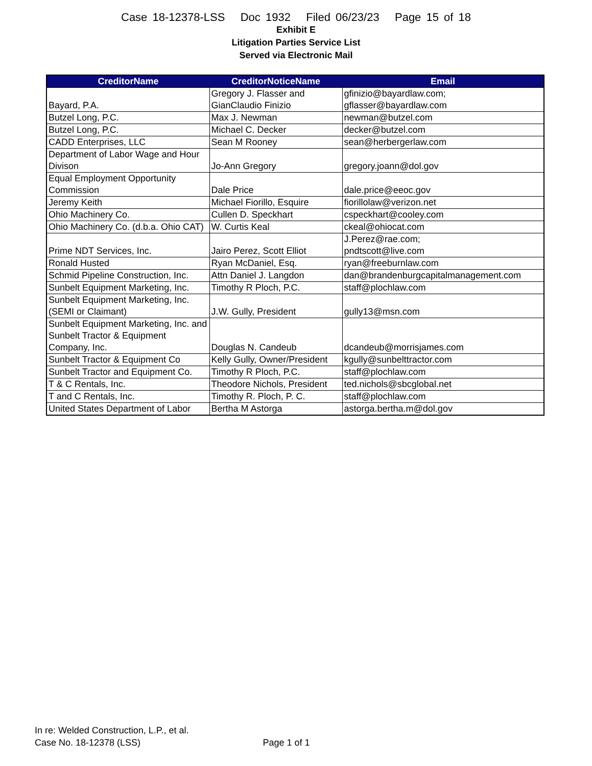Case 18-12378-LSS Doc 1932 Filed 06/23/23 Page 15 of 18
Exhibit E
Litigation Parties Service List
Served via Electronic Mail
| CreditorName | CreditorNoticeName | Email |
| --- | --- | --- |
| Bayard, P.A. | Gregory J. Flasser and GianClaudio Finizio | gfinizio@bayardlaw.com; gflasser@bayardlaw.com |
| Butzel Long, P.C. | Max J. Newman | newman@butzel.com |
| Butzel Long, P.C. | Michael C. Decker | decker@butzel.com |
| CADD Enterprises, LLC | Sean M Rooney | sean@herbergerlaw.com |
| Department of Labor Wage and Hour Divison | Jo-Ann Gregory | gregory.joann@dol.gov |
| Equal Employment Opportunity Commission | Dale Price | dale.price@eeoc.gov |
| Jeremy Keith | Michael Fiorillo, Esquire | fiorillolaw@verizon.net |
| Ohio Machinery Co. | Cullen D. Speckhart | cspeckhart@cooley.com |
| Ohio Machinery Co. (d.b.a. Ohio CAT) | W. Curtis Keal | ckeal@ohiocat.com |
| Prime NDT Services, Inc. | Jairo Perez, Scott Elliot | J.Perez@rae.com; pndtscott@live.com |
| Ronald Husted | Ryan McDaniel, Esq. | ryan@freeburnlaw.com |
| Schmid Pipeline Construction, Inc. | Attn Daniel J. Langdon | dan@brandenburgcapitalmanagement.com |
| Sunbelt Equipment Marketing, Inc. | Timothy R Ploch, P.C. | staff@plochlaw.com |
| Sunbelt Equipment Marketing, Inc. (SEMI or Claimant) | J.W. Gully, President | gully13@msn.com |
| Sunbelt Equipment Marketing, Inc. and Sunbelt Tractor & Equipment Company, Inc. | Douglas N. Candeub | dcandeub@morrisjames.com |
| Sunbelt Tractor & Equipment Co | Kelly Gully, Owner/President | kgully@sunbelttractor.com |
| Sunbelt Tractor and Equipment Co. | Timothy R Ploch, P.C. | staff@plochlaw.com |
| T & C Rentals, Inc. | Theodore Nichols, President | ted.nichols@sbcglobal.net |
| T and C Rentals, Inc. | Timothy R. Ploch, P. C. | staff@plochlaw.com |
| United States Department of Labor | Bertha M Astorga | astorga.bertha.m@dol.gov |
In re: Welded Construction, L.P., et al.
Case No. 18-12378 (LSS)
Page 1 of 1